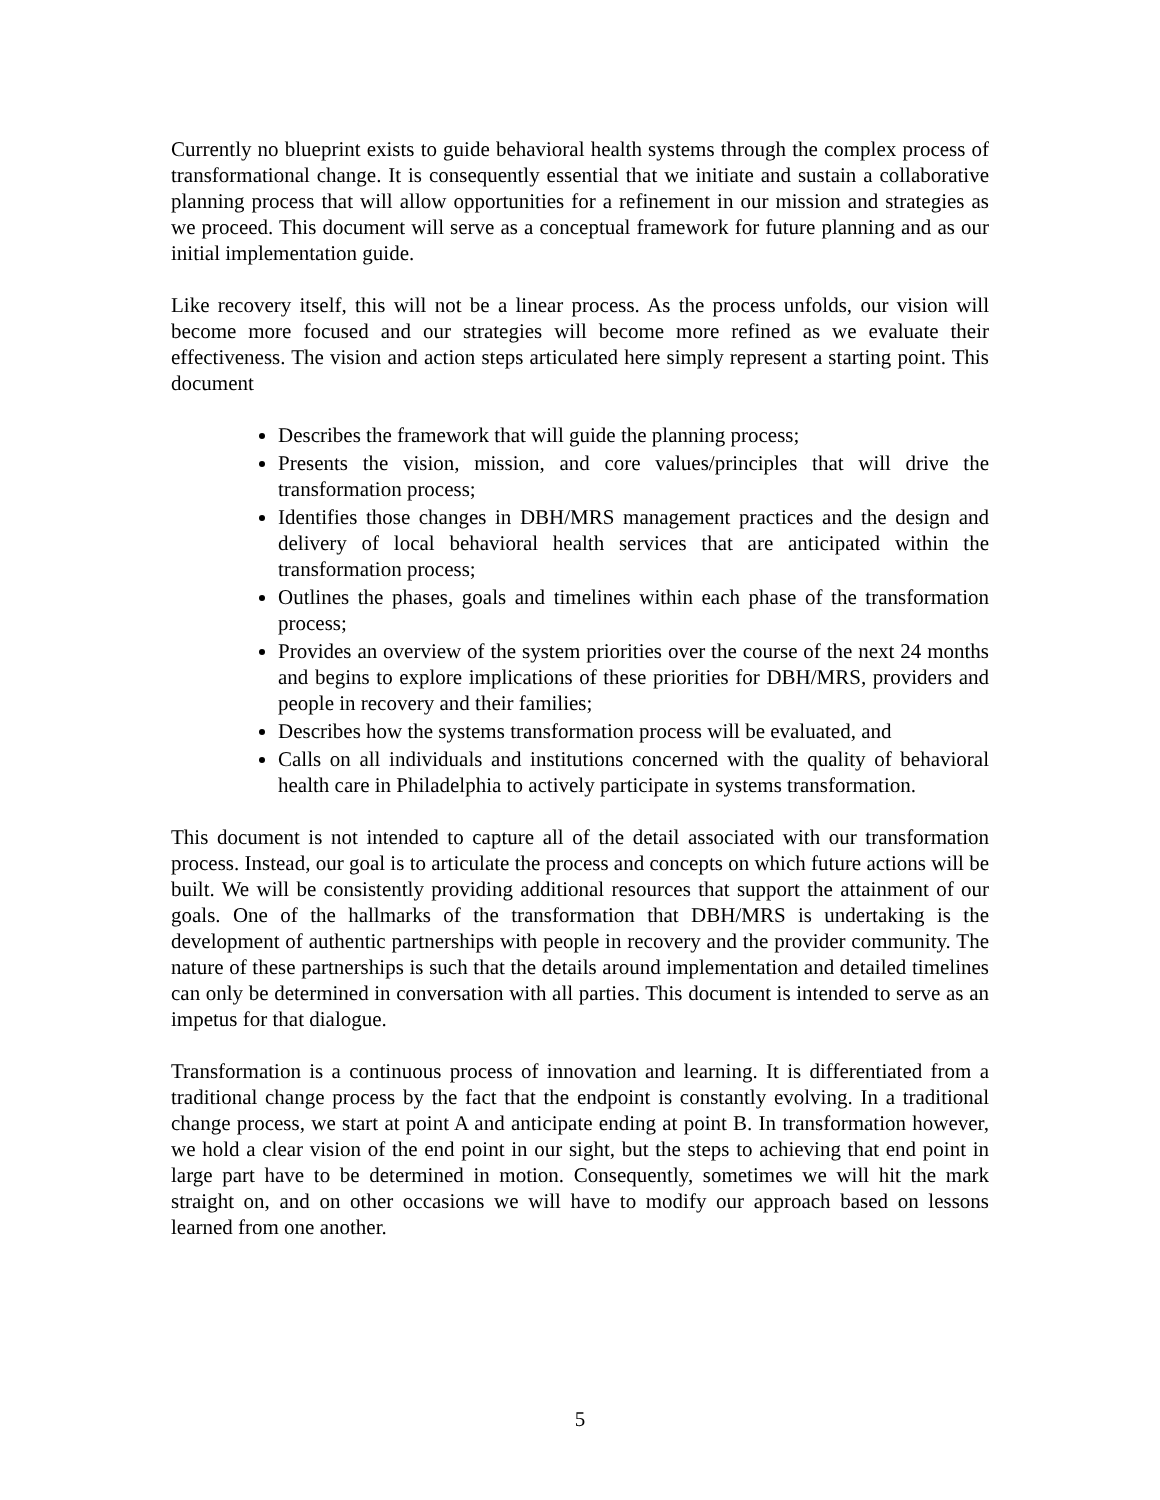Currently no blueprint exists to guide behavioral health systems through the complex process of transformational change. It is consequently essential that we initiate and sustain a collaborative planning process that will allow opportunities for a refinement in our mission and strategies as we proceed. This document will serve as a conceptual framework for future planning and as our initial implementation guide.
Like recovery itself, this will not be a linear process. As the process unfolds, our vision will become more focused and our strategies will become more refined as we evaluate their effectiveness. The vision and action steps articulated here simply represent a starting point. This document
Describes the framework that will guide the planning process;
Presents the vision, mission, and core values/principles that will drive the transformation process;
Identifies those changes in DBH/MRS management practices and the design and delivery of local behavioral health services that are anticipated within the transformation process;
Outlines the phases, goals and timelines within each phase of the transformation process;
Provides an overview of the system priorities over the course of the next 24 months and begins to explore implications of these priorities for DBH/MRS, providers and people in recovery and their families;
Describes how the systems transformation process will be evaluated, and
Calls on all individuals and institutions concerned with the quality of behavioral health care in Philadelphia to actively participate in systems transformation.
This document is not intended to capture all of the detail associated with our transformation process. Instead, our goal is to articulate the process and concepts on which future actions will be built. We will be consistently providing additional resources that support the attainment of our goals. One of the hallmarks of the transformation that DBH/MRS is undertaking is the development of authentic partnerships with people in recovery and the provider community. The nature of these partnerships is such that the details around implementation and detailed timelines can only be determined in conversation with all parties. This document is intended to serve as an impetus for that dialogue.
Transformation is a continuous process of innovation and learning. It is differentiated from a traditional change process by the fact that the endpoint is constantly evolving. In a traditional change process, we start at point A and anticipate ending at point B. In transformation however, we hold a clear vision of the end point in our sight, but the steps to achieving that end point in large part have to be determined in motion. Consequently, sometimes we will hit the mark straight on, and on other occasions we will have to modify our approach based on lessons learned from one another.
5